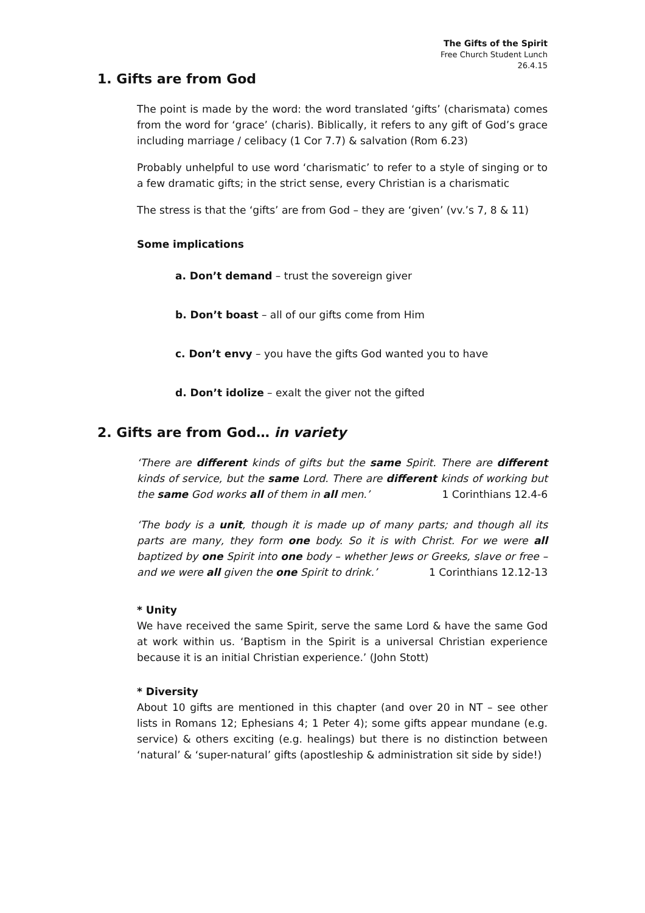The Gifts of the Spirit
Free Church Student Lunch
26.4.15
1. Gifts are from God
The point is made by the word: the word translated ‘gifts’ (charismata) comes from the word for ‘grace’ (charis). Biblically, it refers to any gift of God’s grace including marriage / celibacy (1 Cor 7.7) & salvation (Rom 6.23)
Probably unhelpful to use word ‘charismatic’ to refer to a style of singing or to a few dramatic gifts; in the strict sense, every Christian is a charismatic
The stress is that the ‘gifts’ are from God – they are ‘given’ (vv.’s 7, 8 & 11)
Some implications
a. Don’t demand – trust the sovereign giver
b. Don’t boast – all of our gifts come from Him
c. Don’t envy – you have the gifts God wanted you to have
d. Don’t idolize – exalt the giver not the gifted
2. Gifts are from God… in variety
‘There are different kinds of gifts but the same Spirit. There are different kinds of service, but the same Lord. There are different kinds of working but the same God works all of them in all men.’ 1 Corinthians 12.4-6
‘The body is a unit, though it is made up of many parts; and though all its parts are many, they form one body. So it is with Christ. For we were all baptized by one Spirit into one body – whether Jews or Greeks, slave or free – and we were all given the one Spirit to drink.’ 1 Corinthians 12.12-13
* Unity
We have received the same Spirit, serve the same Lord & have the same God at work within us. ‘Baptism in the Spirit is a universal Christian experience because it is an initial Christian experience.’ (John Stott)
* Diversity
About 10 gifts are mentioned in this chapter (and over 20 in NT – see other lists in Romans 12; Ephesians 4; 1 Peter 4); some gifts appear mundane (e.g. service) & others exciting (e.g. healings) but there is no distinction between ‘natural’ & ‘super-natural’ gifts (apostleship & administration sit side by side!)